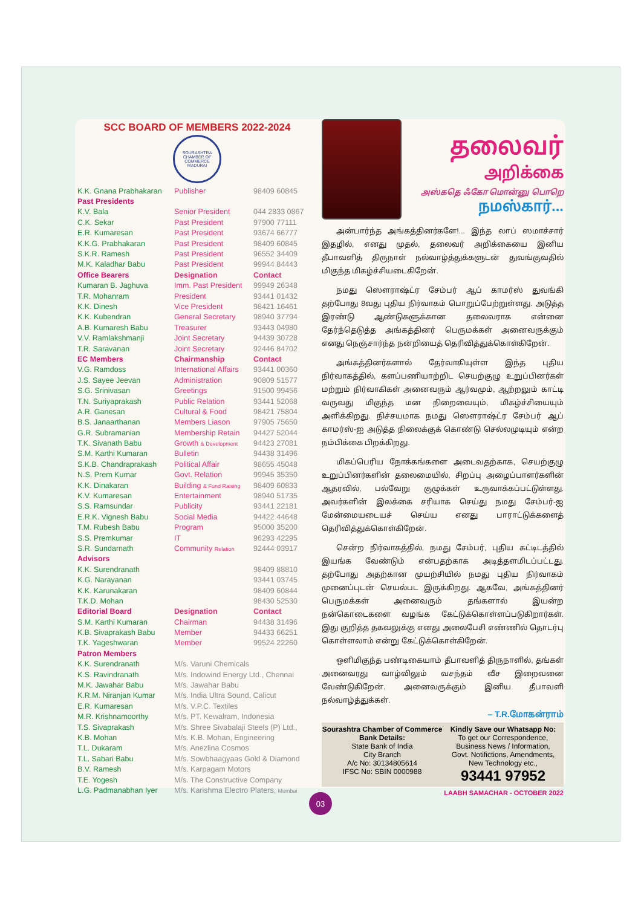SCC BOARD OF MEMBERS 2022-2024
SOURASHTRA CHAMBER OF COMMERCE MADURAI
| K.K. Gnana Prabhakaran | Publisher | 98409 60845 |
| Past Presidents | | |
| K.V. Bala | Senior President | 044 2833 0867 |
| C.K. Sekar | Past President | 97900 77111 |
| E.R. Kumaresan | Past President | 93674 66777 |
| K.K.G. Prabhakaran | Past President | 98409 60845 |
| S.K.R. Ramesh | Past President | 96552 34409 |
| M.K. Kaladhar Babu | Past President | 99944 84443 |
| Office Bearers | Designation | Contact |
| Kumaran B. Jaghuva | Imm. Past President | 99949 26348 |
| T.R. Mohanram | President | 93441 01432 |
| K.K. Dinesh | Vice President | 98421 16461 |
| K.K. Kubendran | General Secretary | 98940 37794 |
| A.B. Kumaresh Babu | Treasurer | 93443 04980 |
| V.V. Ramlakshmanji | Joint Secretary | 94439 30728 |
| T.R. Saravanan | Joint Secretary | 92446 84702 |
| EC Members | Chairmanship | Contact |
| V.G. Ramdoss | International Affairs | 93441 00360 |
| J.S. Sayee Jeevan | Administration | 90809 51577 |
| S.G. Srinivasan | Greetings | 91500 99456 |
| T.N. Suriyaprakash | Public Relation | 93441 52068 |
| A.R. Ganesan | Cultural & Food | 98421 75804 |
| B.S. Janaarthanan | Members Liason | 97905 75650 |
| G.R. Subramanian | Membership Retain | 94427 52044 |
| T.K. Sivanath Babu | Growth & Development | 94423 27081 |
| S.M. Karthi Kumaran | Bulletin | 94438 31496 |
| S.K.B. Chandraprakash | Political Affair | 98655 45048 |
| N.S. Prem Kumar | Govt. Relation | 99945 35350 |
| K.K. Dinakaran | Building & Fund Raising | 98409 60833 |
| K.V. Kumaresan | Entertainment | 98940 51735 |
| S.S. Ramsundar | Publicity | 93441 22181 |
| E.R.K. Vignesh Babu | Social Media | 94422 44648 |
| T.M. Rubesh Babu | Program | 95000 35200 |
| S.S. Premkumar | IT | 96293 42295 |
| S.R. Sundarnath | Community Relation | 92444 03917 |
| Advisors | | |
| K.K. Surendranath | | 98409 88810 |
| K.G. Narayanan | | 93441 03745 |
| K.K. Karunakaran | | 98409 60844 |
| T.K.D. Mohan | | 98430 52530 |
| Editorial Board | Designation | Contact |
| S.M. Karthi Kumaran | Chairman | 94438 31496 |
| K.B. Sivaprakash Babu | Member | 94433 66251 |
| T.K. Yageshwaran | Member | 99524 22260 |
| Patron Members | | |
| K.K. Surendranath | M/s. Varuni Chemicals | |
| K.S. Ravindranath | M/s. Indowind Energy Ltd., Chennai | |
| M.K. Jawahar Babu | M/s. Jawahar Babu | |
| K.R.M. Niranjan Kumar | M/s. India Ultra Sound, Calicut | |
| E.R. Kumaresan | M/s. V.P.C. Textiles | |
| M.R. Krishnamoorthy | M/s. PT. Kewalram, Indonesia | |
| T.S. Sivaprakash | M/s. Shree Sivabalaji Steels (P) Ltd., | |
| K.B. Mohan | M/s. K.B. Mohan, Engineering | |
| T.L. Dukaram | M/s. Anezlina Cosmos | |
| T.L. Sabari Babu | M/s. Sowbhaagyaas Gold & Diamond | |
| B.V. Ramesh | M/s. Karpagam Motors | |
| T.E. Yogesh | M/s. The Constructive Company | |
| L.G. Padmanabhan Iyer | M/s. Karishma Electro Platers, Mumbai | |
தலைவர்
அறிக்கை
அஸ்கதெ ஃகோ மொன்னு பொறெ
நமஸ்கார்...
அன்பார்ந்த அங்கத்தினர்களே!... இந்த லாப் ஸமாச்சார் இதழில், எனது முதல், தலைவர் அறிக்கையை இனிய தீபாவளித் திருநாள் நல்வாழ்த்துக்களுடன் துவங்குவதில் மிகுந்த மிகழ்ச்சியடைகிறேன்.
நமது ஸௌராஷ்ட்ர சேம்பர் ஆப் காமர்ஸ் துவங்கி தற்போது 8வது புதிய நிர்வாகம் பொறுப்பேற்றுள்ளது. அடுத்த இரண்டு ஆண்டுகளுக்கான தலைவராக என்னை தேர்ந்தெடுத்த அங்கத்தினர் பெருமக்கள் அனைவருக்கும் எனது நெஞ்சார்ந்த நன்றியைத் தெரிவித்துக்கொள்கிறேன்.
அங்கத்தினர்களால் தேர்வாகியுள்ள இந்த புதிய நிர்வாகத்தில், களப்பணியாற்றிட செயற்குழு உறுப்பினர்கள் மற்றும் நிர்வாகிகள் அனைவரும் ஆர்வமும், ஆற்றலும் காட்டி வருவது மிகுந்த மன நிறைவையும், மிகழ்ச்சியையும் அளிக்கிறது. நிச்சயமாக நமது ஸௌராஷ்ட்ர சேம்பர் ஆப் காமர்ஸ்-ஐ அடுத்த நிலைக்குக் கொண்டு செல்லமுடியும் என்ற நம்பிக்கை பிறக்கிறது.
மிகப்பெரிய நோக்கங்களை அடைவதற்காக, செயற்குழு உறுப்பினர்களின் தலைமையில், சிறப்பு அழைப்பாளர்களின் ஆதரவில், பல்வேறு குழுக்கள் உருவாக்கப்பட்டுள்ளது. அவர்களின் இலக்கை சரியாக செய்து நமது சேம்பர்-ஐ மேன்மையடையச் செய்ய எனது பாராட்டுக்களைத் தெரிவித்துக்கொள்கிறேன்.
சென்ற நிர்வாகத்தில், நமது சேம்பர், புதிய கட்டிடத்தில் இயங்க வேண்டும் என்பதற்காக அடித்தளமிடப்பட்டது. தற்போது அதற்கான முயற்சியில் நமது புதிய நிர்வாகம் முனைப்புடன் செயல்பட இருக்கிறது. ஆகவே, அங்கத்தினர் பெருமக்கள் அனைவரும் தங்களால் இயன்ற நன்கொடைகளை வழங்க கேட்டுக்கொள்ளப்படுகிறார்கள். இது குறித்த தகவலுக்கு எனது அலைபேசி எண்ணில் தொடர்பு கொள்ளலாம் என்று கேட்டுக்கொள்கிறேன்.
ஒளிமிகுந்த பண்டிகையாம் தீபாவளித் திருநாளில், தங்கள் அனைவரது வாழ்விலும் வசந்தம் வீச இறைவனை வேண்டுகிறேன். அனைவருக்கும் இனிய தீபாவளி நல்வாழ்த்துக்கள்.
– T.R.மோகன்ராம்
Sourashtra Chamber of Commerce
Bank Details:
State Bank of India
City Branch
A/c No: 30134805614
IFSC No: SBIN 0000988
Kindly Save our Whatsapp No:
To get our Correspondence,
Business News / Information,
Govt. Notifictions, Amendments,
New Technology etc.,
93441 97952
LAABH SAMACHAR - OCTOBER 2022
03